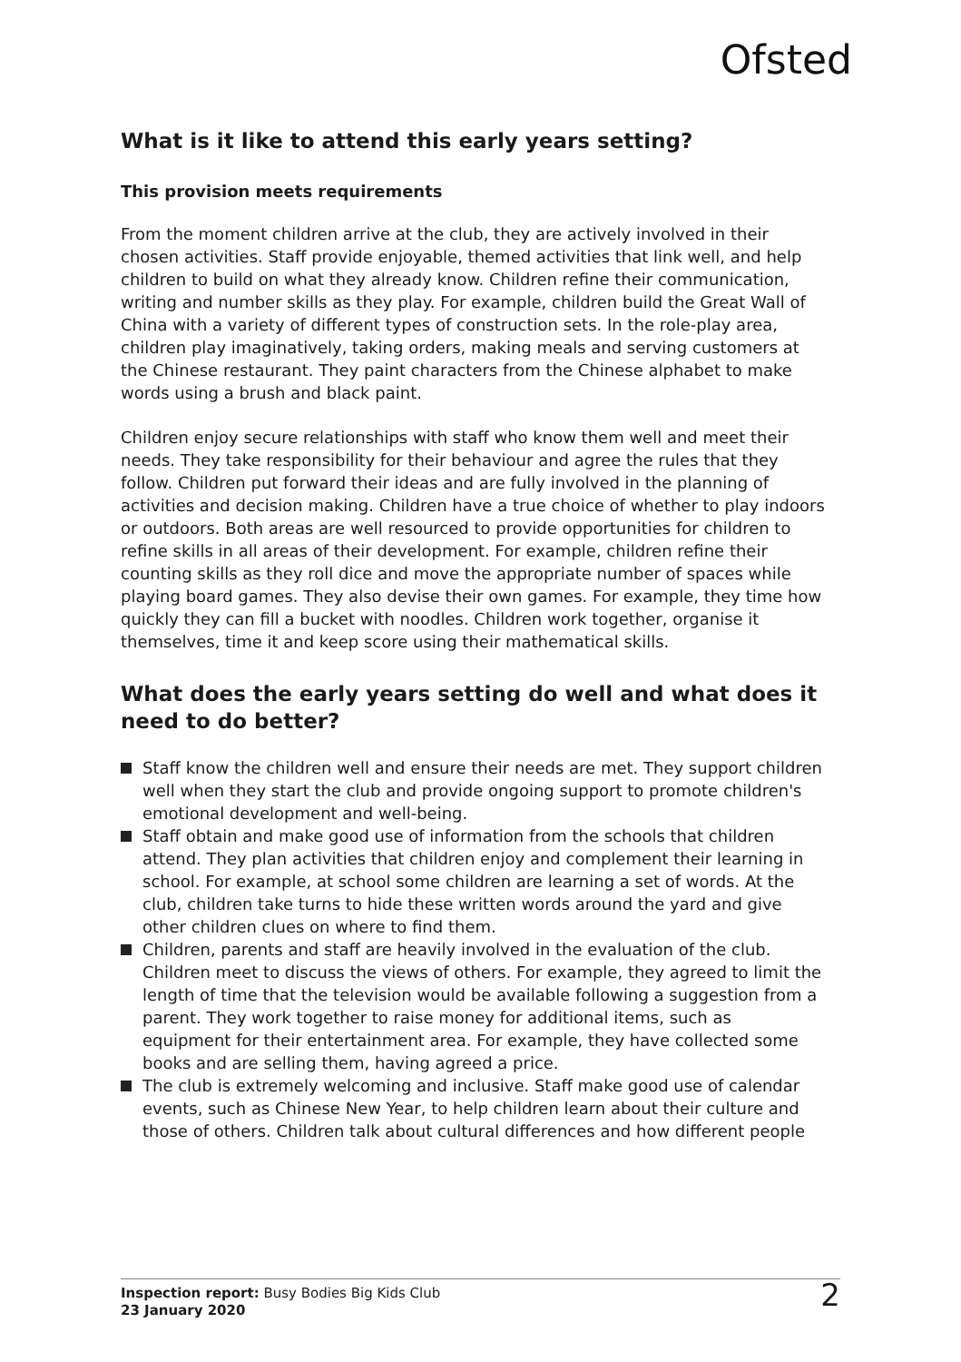Ofsted
What is it like to attend this early years setting?
This provision meets requirements
From the moment children arrive at the club, they are actively involved in their chosen activities. Staff provide enjoyable, themed activities that link well, and help children to build on what they already know. Children refine their communication, writing and number skills as they play. For example, children build the Great Wall of China with a variety of different types of construction sets. In the role-play area, children play imaginatively, taking orders, making meals and serving customers at the Chinese restaurant. They paint characters from the Chinese alphabet to make words using a brush and black paint.
Children enjoy secure relationships with staff who know them well and meet their needs. They take responsibility for their behaviour and agree the rules that they follow. Children put forward their ideas and are fully involved in the planning of activities and decision making. Children have a true choice of whether to play indoors or outdoors. Both areas are well resourced to provide opportunities for children to refine skills in all areas of their development. For example, children refine their counting skills as they roll dice and move the appropriate number of spaces while playing board games. They also devise their own games. For example, they time how quickly they can fill a bucket with noodles. Children work together, organise it themselves, time it and keep score using their mathematical skills.
What does the early years setting do well and what does it need to do better?
Staff know the children well and ensure their needs are met. They support children well when they start the club and provide ongoing support to promote children's emotional development and well-being.
Staff obtain and make good use of information from the schools that children attend. They plan activities that children enjoy and complement their learning in school. For example, at school some children are learning a set of words. At the club, children take turns to hide these written words around the yard and give other children clues on where to find them.
Children, parents and staff are heavily involved in the evaluation of the club. Children meet to discuss the views of others. For example, they agreed to limit the length of time that the television would be available following a suggestion from a parent. They work together to raise money for additional items, such as equipment for their entertainment area. For example, they have collected some books and are selling them, having agreed a price.
The club is extremely welcoming and inclusive. Staff make good use of calendar events, such as Chinese New Year, to help children learn about their culture and those of others. Children talk about cultural differences and how different people
Inspection report: Busy Bodies Big Kids Club
23 January 2020
2